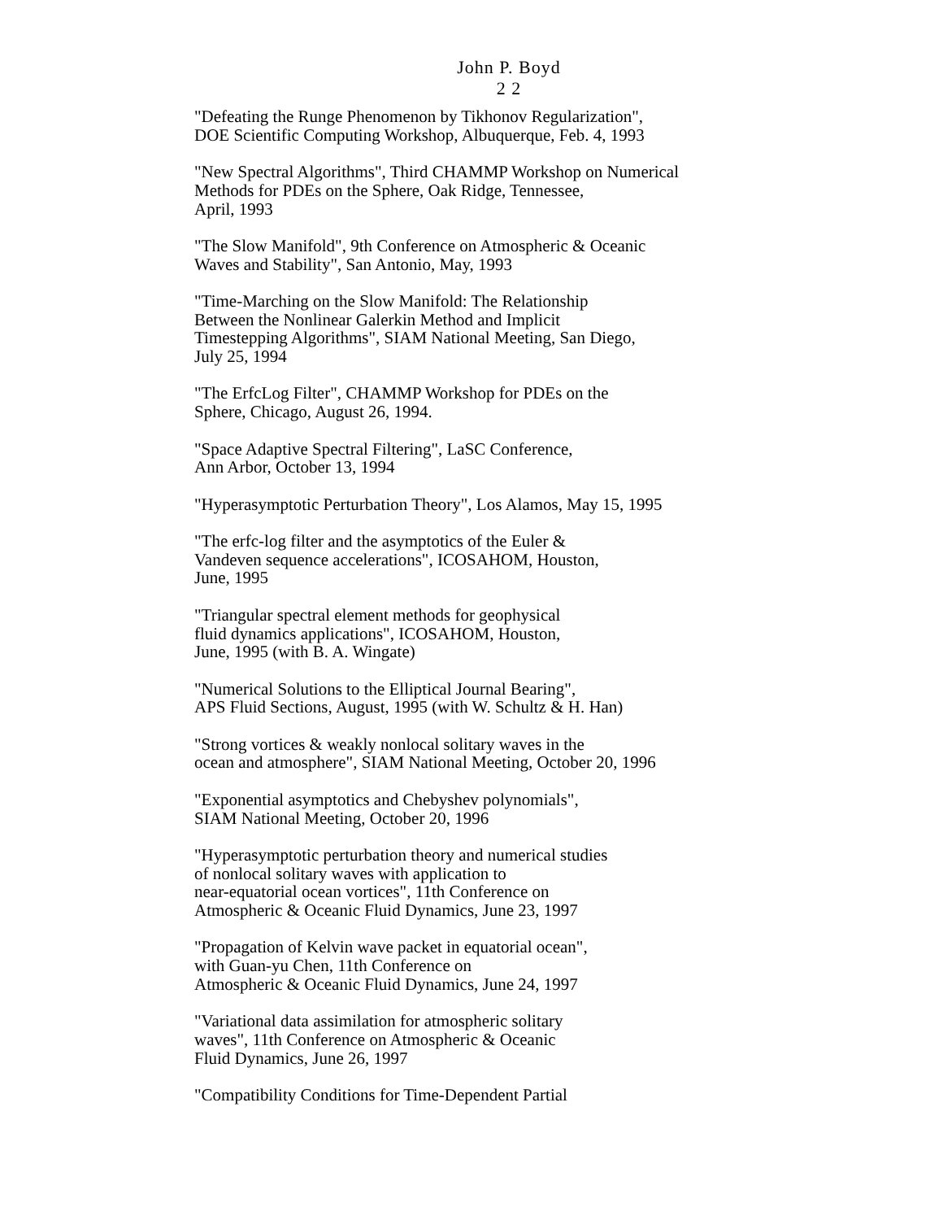John P. Boyd
2 2
"Defeating the Runge Phenomenon by Tikhonov Regularization",
DOE Scientific Computing Workshop, Albuquerque, Feb. 4, 1993
"New Spectral Algorithms", Third CHAMMP Workshop on Numerical
Methods for PDEs on the Sphere, Oak Ridge, Tennessee,
April, 1993
"The Slow Manifold", 9th Conference on Atmospheric & Oceanic
Waves and Stability", San Antonio, May, 1993
"Time-Marching on the Slow Manifold: The Relationship
Between the Nonlinear Galerkin Method and Implicit
Timestepping Algorithms", SIAM National Meeting, San Diego,
July 25, 1994
"The ErfcLog Filter", CHAMMP Workshop for PDEs on the
Sphere, Chicago, August 26, 1994.
"Space Adaptive Spectral Filtering", LaSC Conference,
Ann Arbor, October 13, 1994
"Hyperasymptotic Perturbation Theory", Los Alamos, May 15, 1995
"The erfc-log filter and the asymptotics of the Euler &
Vandeven sequence accelerations", ICOSAHOM, Houston,
June, 1995
"Triangular spectral element methods for geophysical
fluid dynamics applications", ICOSAHOM, Houston,
June, 1995 (with B. A. Wingate)
"Numerical Solutions to the Elliptical Journal Bearing",
APS Fluid Sections, August, 1995 (with W. Schultz & H. Han)
"Strong vortices & weakly nonlocal solitary waves in the
ocean and atmosphere", SIAM National Meeting, October 20, 1996
"Exponential asymptotics and Chebyshev polynomials",
SIAM National Meeting, October 20, 1996
"Hyperasymptotic perturbation theory and numerical studies
of nonlocal solitary waves with application to
near-equatorial ocean vortices", 11th Conference on
Atmospheric & Oceanic Fluid Dynamics, June 23, 1997
"Propagation of Kelvin wave packet in equatorial ocean",
with Guan-yu Chen, 11th Conference on
Atmospheric & Oceanic Fluid Dynamics, June 24, 1997
"Variational data assimilation for atmospheric solitary
waves", 11th Conference on Atmospheric & Oceanic
Fluid Dynamics, June 26, 1997
"Compatibility Conditions for Time-Dependent Partial